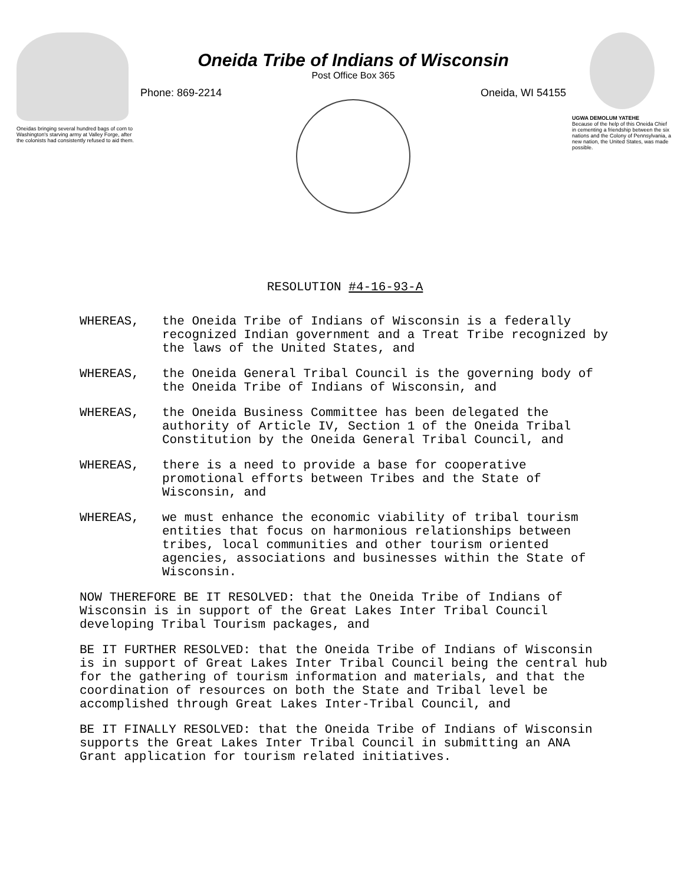Oneidas bringing several hundred bags of corn to Washington's starving army at Valley Forge, after the colonists had consistently refused to aid them.
Oneida Tribe of Indians of Wisconsin
Post Office Box 365
Phone: 869-2214 Oneida, WI 54155
UGWA DEMOLUM YATEHE
Because of the help of this Oneida Chief in cementing a friendship between the six nations and the Colony of Pennsylvania, a new nation, the United States, was made possible.
RESOLUTION #4-16-93-A
WHEREAS, the Oneida Tribe of Indians of Wisconsin is a federally recognized Indian government and a Treat Tribe recognized by the laws of the United States, and
WHEREAS, the Oneida General Tribal Council is the governing body of the Oneida Tribe of Indians of Wisconsin, and
WHEREAS, the Oneida Business Committee has been delegated the authority of Article IV, Section 1 of the Oneida Tribal Constitution by the Oneida General Tribal Council, and
WHEREAS, there is a need to provide a base for cooperative promotional efforts between Tribes and the State of Wisconsin, and
WHEREAS, we must enhance the economic viability of tribal tourism entities that focus on harmonious relationships between tribes, local communities and other tourism oriented agencies, associations and businesses within the State of Wisconsin.
NOW THEREFORE BE IT RESOLVED: that the Oneida Tribe of Indians of Wisconsin is in support of the Great Lakes Inter Tribal Council developing Tribal Tourism packages, and
BE IT FURTHER RESOLVED: that the Oneida Tribe of Indians of Wisconsin is in support of Great Lakes Inter Tribal Council being the central hub for the gathering of tourism information and materials, and that the coordination of resources on both the State and Tribal level be accomplished through Great Lakes Inter-Tribal Council, and
BE IT FINALLY RESOLVED: that the Oneida Tribe of Indians of Wisconsin supports the Great Lakes Inter Tribal Council in submitting an ANA Grant application for tourism related initiatives.